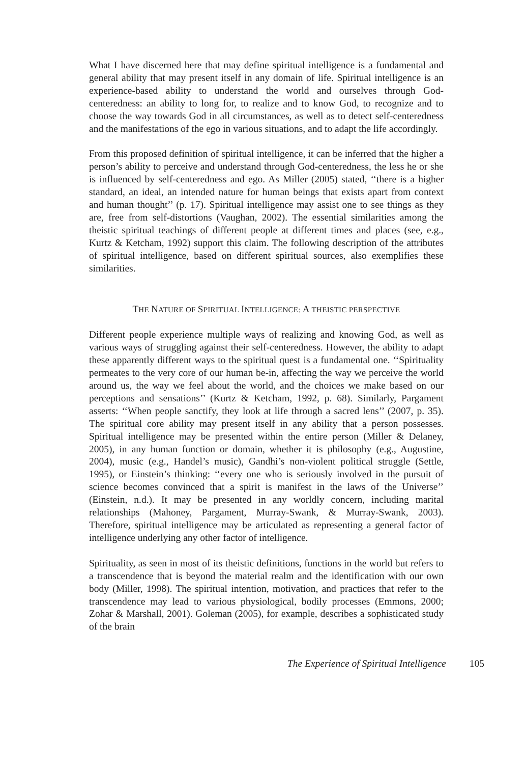What I have discerned here that may define spiritual intelligence is a fundamental and general ability that may present itself in any domain of life. Spiritual intelligence is an experience-based ability to understand the world and ourselves through God-centeredness: an ability to long for, to realize and to know God, to recognize and to choose the way towards God in all circumstances, as well as to detect self-centeredness and the manifestations of the ego in various situations, and to adapt the life accordingly.
From this proposed definition of spiritual intelligence, it can be inferred that the higher a person’s ability to perceive and understand through God-centeredness, the less he or she is influenced by self-centeredness and ego. As Miller (2005) stated, ‘‘there is a higher standard, an ideal, an intended nature for human beings that exists apart from context and human thought’’ (p. 17). Spiritual intelligence may assist one to see things as they are, free from self-distortions (Vaughan, 2002). The essential similarities among the theistic spiritual teachings of different people at different times and places (see, e.g., Kurtz & Ketcham, 1992) support this claim. The following description of the attributes of spiritual intelligence, based on different spiritual sources, also exemplifies these similarities.
THE NATURE OF SPIRITUAL INTELLIGENCE: A THEISTIC PERSPECTIVE
Different people experience multiple ways of realizing and knowing God, as well as various ways of struggling against their self-centeredness. However, the ability to adapt these apparently different ways to the spiritual quest is a fundamental one. ‘‘Spirituality permeates to the very core of our human be-in, affecting the way we perceive the world around us, the way we feel about the world, and the choices we make based on our perceptions and sensations’’ (Kurtz & Ketcham, 1992, p. 68). Similarly, Pargament asserts: ‘‘When people sanctify, they look at life through a sacred lens’’ (2007, p. 35). The spiritual core ability may present itself in any ability that a person possesses. Spiritual intelligence may be presented within the entire person (Miller & Delaney, 2005), in any human function or domain, whether it is philosophy (e.g., Augustine, 2004), music (e.g., Handel’s music), Gandhi’s non-violent political struggle (Settle, 1995), or Einstein’s thinking: ‘‘every one who is seriously involved in the pursuit of science becomes convinced that a spirit is manifest in the laws of the Universe’’ (Einstein, n.d.). It may be presented in any worldly concern, including marital relationships (Mahoney, Pargament, Murray-Swank, & Murray-Swank, 2003). Therefore, spiritual intelligence may be articulated as representing a general factor of intelligence underlying any other factor of intelligence.
Spirituality, as seen in most of its theistic definitions, functions in the world but refers to a transcendence that is beyond the material realm and the identification with our own body (Miller, 1998). The spiritual intention, motivation, and practices that refer to the transcendence may lead to various physiological, bodily processes (Emmons, 2000; Zohar & Marshall, 2001). Goleman (2005), for example, describes a sophisticated study of the brain
The Experience of Spiritual Intelligence 105